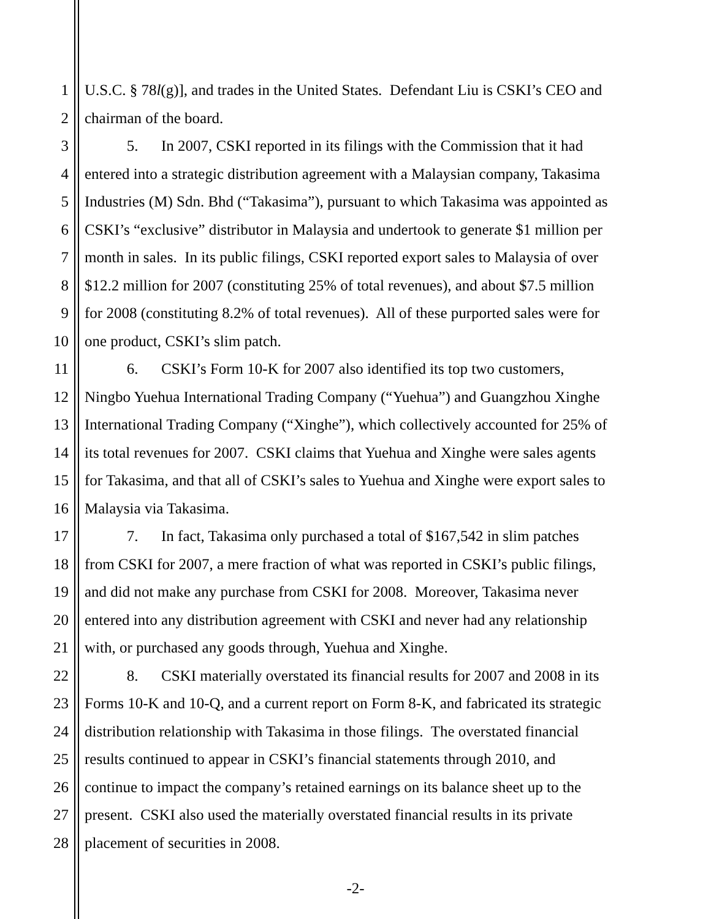1 U.S.C. § 78l(g)], and trades in the United States. Defendant Liu is CSKI’s CEO and
2 chairman of the board.
3 5. In 2007, CSKI reported in its filings with the Commission that it had
4 entered into a strategic distribution agreement with a Malaysian company, Takasima
5 Industries (M) Sdn. Bhd (“Takasima”), pursuant to which Takasima was appointed as
6 CSKI’s “exclusive” distributor in Malaysia and undertook to generate $1 million per
7 month in sales. In its public filings, CSKI reported export sales to Malaysia of over
8 $12.2 million for 2007 (constituting 25% of total revenues), and about $7.5 million
9 for 2008 (constituting 8.2% of total revenues). All of these purported sales were for
10 one product, CSKI’s slim patch.
11 6. CSKI’s Form 10-K for 2007 also identified its top two customers,
12 Ningbo Yuehua International Trading Company (“Yuehua”) and Guangzhou Xinghe
13 International Trading Company (“Xinghe”), which collectively accounted for 25% of
14 its total revenues for 2007. CSKI claims that Yuehua and Xinghe were sales agents
15 for Takasima, and that all of CSKI’s sales to Yuehua and Xinghe were export sales to
16 Malaysia via Takasima.
17 7. In fact, Takasima only purchased a total of $167,542 in slim patches
18 from CSKI for 2007, a mere fraction of what was reported in CSKI’s public filings,
19 and did not make any purchase from CSKI for 2008. Moreover, Takasima never
20 entered into any distribution agreement with CSKI and never had any relationship
21 with, or purchased any goods through, Yuehua and Xinghe.
22 8. CSKI materially overstated its financial results for 2007 and 2008 in its
23 Forms 10-K and 10-Q, and a current report on Form 8-K, and fabricated its strategic
24 distribution relationship with Takasima in those filings. The overstated financial
25 results continued to appear in CSKI’s financial statements through 2010, and
26 continue to impact the company’s retained earnings on its balance sheet up to the
27 present. CSKI also used the materially overstated financial results in its private
28 placement of securities in 2008.
-2-